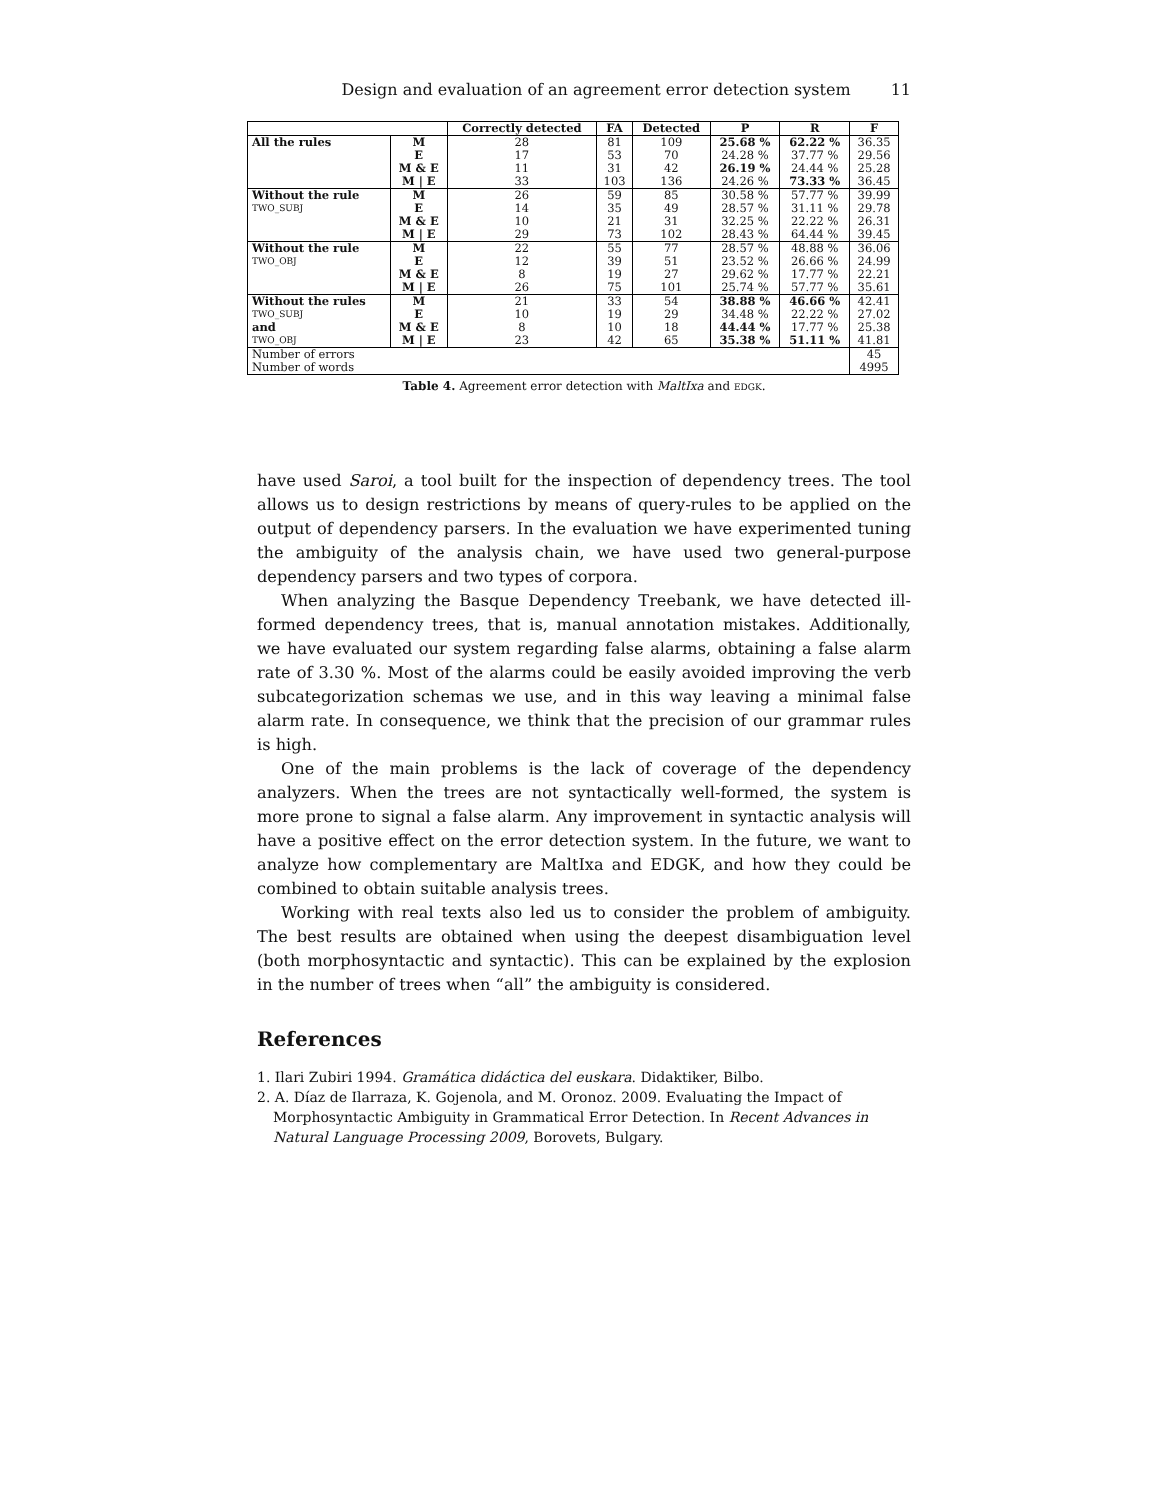Design and evaluation of an agreement error detection system 11
| | | Correctly detected | FA | Detected | P | R | F |
| --- | --- | --- | --- | --- | --- | --- | --- |
| All the rules | M | 28 | 81 | 109 | 25.68 % | 62.22 % | 36.35 |
| | E | 17 | 53 | 70 | 24.28 % | 37.77 % | 29.56 |
| | M & E | 11 | 31 | 42 | 26.19 % | 24.44 % | 25.28 |
| | M / E | 33 | 103 | 136 | 24.26 % | 73.33 % | 36.45 |
| Without the rule | M | 26 | 59 | 85 | 30.58 % | 57.77 % | 39.99 |
| TWO_SUBJ | E | 14 | 35 | 49 | 28.57 % | 31.11 % | 29.78 |
| | M & E | 10 | 21 | 31 | 32.25 % | 22.22 % | 26.31 |
| | M / E | 29 | 73 | 102 | 28.43 % | 64.44 % | 39.45 |
| Without the rule | M | 22 | 55 | 77 | 28.57 % | 48.88 % | 36.06 |
| TWO_OBJ | E | 12 | 39 | 51 | 23.52 % | 26.66 % | 24.99 |
| | M & E | 8 | 19 | 27 | 29.62 % | 17.77 % | 22.21 |
| | M / E | 26 | 75 | 101 | 25.74 % | 57.77 % | 35.61 |
| Without the rules | M | 21 | 33 | 54 | 38.88 % | 46.66 % | 42.41 |
| TWO_SUBJ | E | 10 | 19 | 29 | 34.48 % | 22.22 % | 27.02 |
| and | M & E | 8 | 10 | 18 | 44.44 % | 17.77 % | 25.38 |
| TWO_OBJ | M / E | 23 | 42 | 65 | 35.38 % | 51.11 % | 41.81 |
| Number of errors | | | | | | | 45 |
| Number of words | | | | | | | 4995 |
Table 4. Agreement error detection with MaltIxa and EDGK.
have used Saroi, a tool built for the inspection of dependency trees. The tool allows us to design restrictions by means of query-rules to be applied on the output of dependency parsers. In the evaluation we have experimented tuning the ambiguity of the analysis chain, we have used two general-purpose dependency parsers and two types of corpora.
When analyzing the Basque Dependency Treebank, we have detected ill-formed dependency trees, that is, manual annotation mistakes. Additionally, we have evaluated our system regarding false alarms, obtaining a false alarm rate of 3.30 %. Most of the alarms could be easily avoided improving the verb subcategorization schemas we use, and in this way leaving a minimal false alarm rate. In consequence, we think that the precision of our grammar rules is high.
One of the main problems is the lack of coverage of the dependency analyzers. When the trees are not syntactically well-formed, the system is more prone to signal a false alarm. Any improvement in syntactic analysis will have a positive effect on the error detection system. In the future, we want to analyze how complementary are MaltIxa and EDGK, and how they could be combined to obtain suitable analysis trees.
Working with real texts also led us to consider the problem of ambiguity. The best results are obtained when using the deepest disambiguation level (both morphosyntactic and syntactic). This can be explained by the explosion in the number of trees when “all” the ambiguity is considered.
References
1. Ilari Zubiri 1994. Gramática didáctica del euskara. Didaktiker, Bilbo.
2. A. Díaz de Ilarraza, K. Gojenola, and M. Oronoz. 2009. Evaluating the Impact of Morphosyntactic Ambiguity in Grammatical Error Detection. In Recent Advances in Natural Language Processing 2009, Borovets, Bulgary.